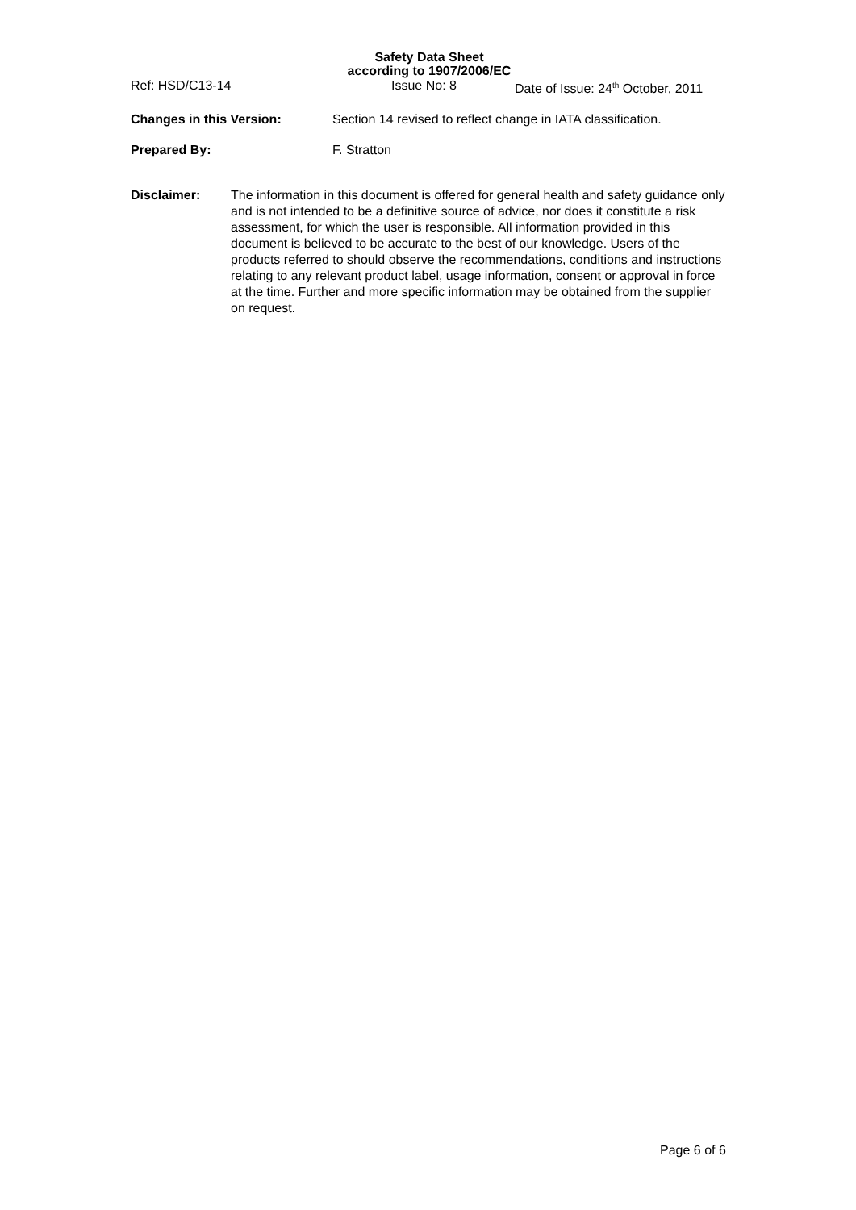Safety Data Sheet
according to 1907/2006/EC
Ref: HSD/C13-14 Issue No: 8 Date of Issue: 24<sup>th</sup> October, 2011
Changes in this Version: Section 14 revised to reflect change in IATA classification.
Prepared By: F. Stratton
Disclaimer: The information in this document is offered for general health and safety guidance only and is not intended to be a definitive source of advice, nor does it constitute a risk assessment, for which the user is responsible. All information provided in this document is believed to be accurate to the best of our knowledge. Users of the products referred to should observe the recommendations, conditions and instructions relating to any relevant product label, usage information, consent or approval in force at the time. Further and more specific information may be obtained from the supplier on request.
Page 6 of 6